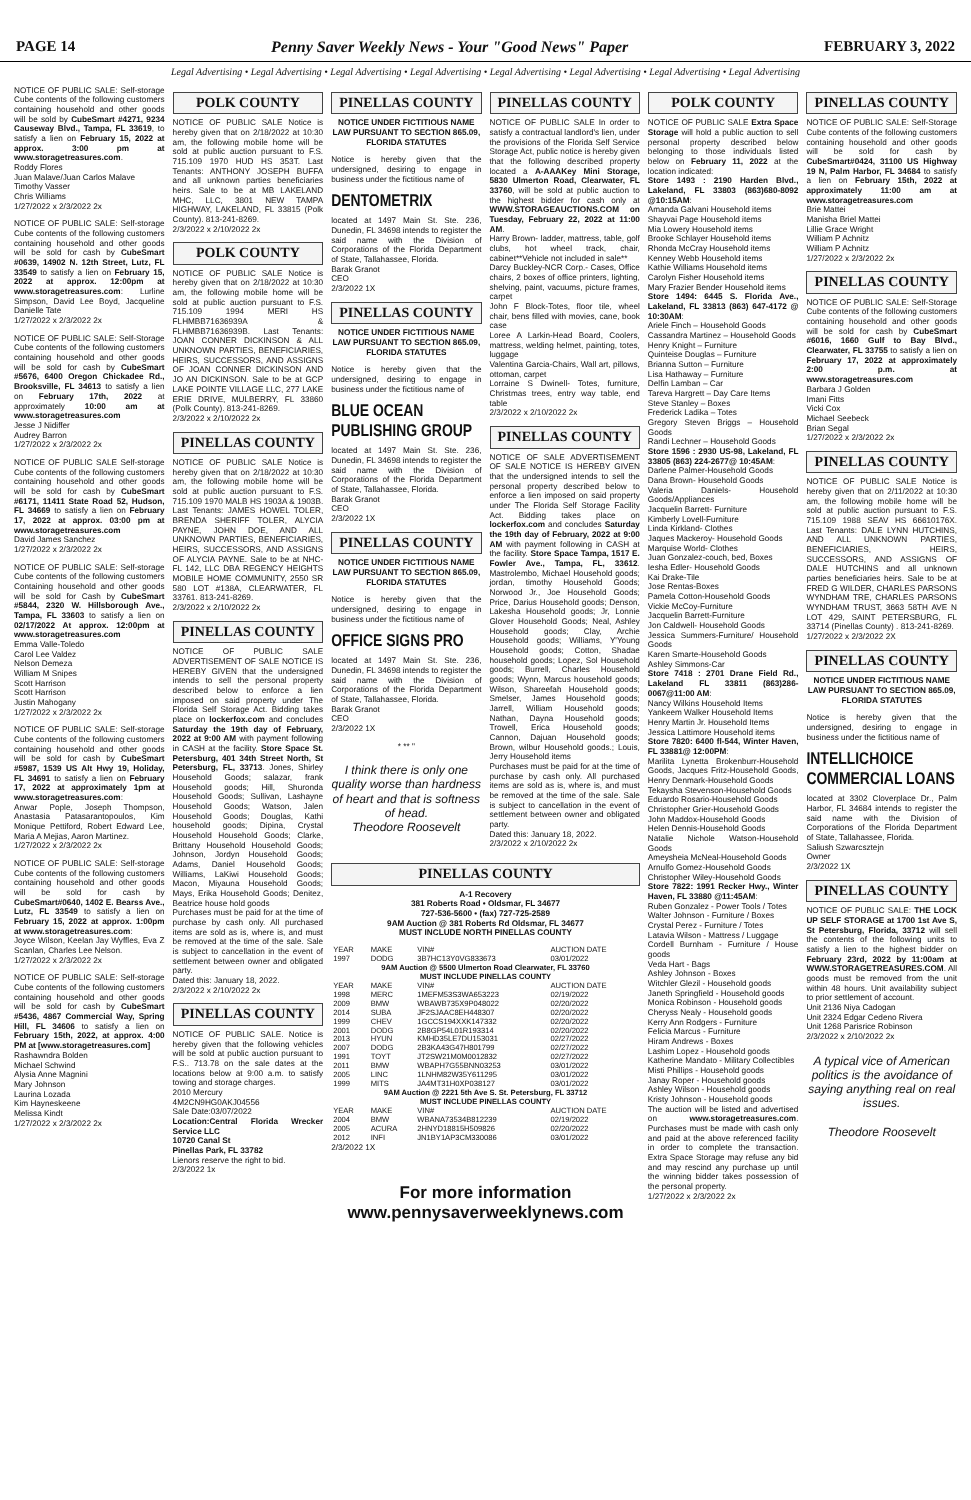PAGE 14 Penny Saver Weekly News - Your "Good News" Paper FEBRUARY 3, 2022
Legal Advertising • Legal Advertising • Legal Advertising • Legal Advertising • Legal Advertising • Legal Advertising • Legal Advertising • Legal Advertising
NOTICE OF PUBLIC SALE: Self-storage Cube contents of the following customers containing household and other goods will be sold by CubeSmart #4271, 9234 Causeway Blvd., Tampa, FL 33619, to satisfy a lien on February 15, 2022 at approx. 3:00 pm at www.storagetreasures.com.
Roddy Flores
Juan Malave/Juan Carlos Malave
Timothy Vasser
Chris Williams
1/27/2022 x 2/3/2022 2x
NOTICE OF PUBLIC SALE: Self-storage Cube contents of the following customers containing household and other goods will be sold for cash by CubeSmart #0639, 14902 N. 12th Street, Lutz, FL 33549 to satisfy a lien on February 15, 2022 at approx. 12:00pm at www.storagetreasures.com: Lurline Simpson, David Lee Boyd, Jacqueline Danielle Tate
1/27/2022 x 2/3/2022 2x
NOTICE OF PUBLIC SALE: Self-Storage Cube contents of the following customers containing household and other goods will be sold for cash by CubeSmart #5676, 6400 Oregon Chickadee Rd., Brooksville, FL 34613 to satisfy a lien on February 17th, 2022 at approximately 10:00 am at www.storagetreasures.com
Jesse J Nidiffer
Audrey Barron
1/27/2022 x 2/3/2022 2x
NOTICE OF PUBLIC SALE Self-storage Cube contents of the following customers containing household and other goods will be sold for cash by CubeSmart #6171, 11411 State Road 52, Hudson, FL 34669 to satisfy a lien on February 17, 2022 at approx. 03:00 pm at www.storagetreasures.com
David James Sanchez
1/27/2022 x 2/3/2022 2x
NOTICE OF PUBLIC SALE: Self-storage Cube contents of the following customers Containing household and other goods will be sold for Cash by CubeSmart #5844, 2320 W. Hillsborough Ave., Tampa, FL 33603 to satisfy a lien on 02/17/2022 At approx. 12:00pm at www.storagetreasures.com
Emma Valle-Toledo
Carol Lee Valdez
Nelson Demeza
William M Snipes
Scott Harrison
Scott Harrison
Justin Mahogany
1/27/2022 x 2/3/2022 2x
NOTICE OF PUBLIC SALE: Self-storage Cube contents of the following customers containing household and other goods will be sold for cash by CubeSmart #5987, 1539 US Alt Hwy 19, Holiday, FL 34691 to satisfy a lien on February 17, 2022 at approximately 1pm at www.storagetreasures.com:
Anwar Pople, Joseph Thompson, Anastasia Patasarantopoulos, Kim Monique Pettiford, Robert Edward Lee, Maria A Mejias, Aaron Martinez.
1/27/2022 x 2/3/2022 2x
NOTICE OF PUBLIC SALE: Self-storage Cube contents of the following customers containing household and other goods will be sold for cash by CubeSmart#0640, 1402 E. Bearss Ave., Lutz, FL 33549 to satisfy a lien on February 15, 2022 at approx. 1:00pm at www.storagetreasures.com:
Joyce Wilson, Keelan Jay Wyffles, Eva Z Scanlan, Charles Lee Nelson.
1/27/2022 x 2/3/2022 2x
NOTICE OF PUBLIC SALE: Self-storage Cube contents of the following customers containing household and other goods will be sold for cash by CubeSmart #5436, 4867 Commercial Way, Spring Hill, FL 34606 to satisfy a lien on February 15th, 2022, at approx. 4:00 PM at [www.storagetreasures.com]
Rashawndra Bolden
Michael Schwind
Alysia Anne Magnini
Mary Johnson
Laurina Lozada
Kim Hayneskeene
Melissa Kindt
1/27/2022 x 2/3/2022 2x
POLK COUNTY
NOTICE OF PUBLIC SALE Notice is hereby given that on 2/18/2022 at 10:30 am, the following mobile home will be sold at public auction pursuant to F.S. 715.109 1970 HUD HS 353T. Last Tenants: ANTHONY JOSEPH BUFFA and all unknown parties beneficiaries heirs. Sale to be at MB LAKELAND MHC, LLC, 3801 NEW TAMPA HIGHWAY, LAKELAND, FL 33815 (Polk County). 813-241-8269.
2/3/2022 x 2/10/2022 2x
POLK COUNTY
NOTICE OF PUBLIC SALE Notice is hereby given that on 2/18/2022 at 10:30 am, the following mobile home will be sold at public auction pursuant to F.S. 715.109 1994 MERI HS FLHMBB71636939A & FLHMBB71636939B. Last Tenants: JOAN CONNER DICKINSON & ALL UNKNOWN PARTIES, BENEFICIARIES, HEIRS, SUCCESSORS, AND ASSIGNS OF JOAN CONNER DICKINSON AND JO AN DICKINSON. Sale to be at GCP LAKE POINTE VILLAGE LLC, 277 LAKE ERIE DRIVE, MULBERRY, FL 33860 (Polk County). 813-241-8269.
2/3/2022 x 2/10/2022 2x
PINELLAS COUNTY
NOTICE OF PUBLIC SALE Notice is hereby given that on 2/18/2022 at 10:30 am, the following mobile home will be sold at public auction pursuant to F.S. 715.109 1970 MALB HS 1903A & 1903B. Last Tenants: JAMES HOWEL TOLER, BRENDA SHERIFF TOLER, ALYCIA PAYNE, JOHN DOE, AND ALL UNKNOWN PARTIES, BENEFICIARIES, HEIRS, SUCCESSORS, AND ASSIGNS OF ALYCIA PAYNE. Sale to be at NHC-FL 142, LLC DBA REGENCY HEIGHTS MOBILE HOME COMMUNITY, 2550 SR 580 LOT #138A, CLEARWATER, FL 33761. 813-241-8269.
2/3/2022 x 2/10/2022 2x
PINELLAS COUNTY
NOTICE OF PUBLIC SALE ADVERTISEMENT OF SALE NOTICE IS HEREBY GIVEN that the undersigned intends to sell the personal property described below to enforce a lien imposed on said property under The Florida Self Storage Act. Bidding takes place on lockerfox.com and concludes Saturday the 19th day of February, 2022 at 9:00 AM with payment following in CASH at the facility. Store Space St. Petersburg, 401 34th Street North, St Petersburg, FL, 33713. Jones, Shirley Household Goods; salazar, frank Household goods; Hill, Shuronda Household Goods; Sullivan, Lashayne Household Goods; Watson, Jalen Household Goods; Douglas, Kathi household goods; Dipina, Crystal Household Household Goods; Clarke, Brittany Household Household Goods; Johnson, Jordyn Household Goods; Adams, Daniel Household Goods; Williams, LaKiwi Household Goods; Macon, Miyauna Household Goods; Mays, Erika Household Goods; Denitez, Beatrice house hold goods
Purchases must be paid for at the time of purchase by cash only. All purchased items are sold as is, where is, and must be removed at the time of the sale. Sale is subject to cancellation in the event of settlement between owner and obligated party.
Dated this: January 18, 2022.
2/3/2022 x 2/10/2022 2x
PINELLAS COUNTY
NOTICE OF PUBLIC SALE. Notice is hereby given that the following vehicles will be sold at public auction pursuant to F.S.. 713.78 on the sale dates at the locations below at 9:00 a.m. to satisfy towing and storage charges.
2010 Mercury
4M2CN9HG0AKJ04556
Sale Date:03/07/2022
Location:Central Florida Wrecker Service LLC
10720 Canal St
Pinellas Park, FL 33782
Lienors reserve the right to bid.
2/3/2022 1x
PINELLAS COUNTY
NOTICE UNDER FICTITIOUS NAME LAW PURSUANT TO SECTION 865.09, FLORIDA STATUTES
Notice is hereby given that the undersigned, desiring to engage in business under the fictitious name of
DENTOMETRIX
located at 1497 Main St. Ste. 236, Dunedin, FL 34698 intends to register the said name with the Division of Corporations of the Florida Department of State, Tallahassee, Florida.
Barak Granot
CEO
2/3/2022 1X
PINELLAS COUNTY
NOTICE UNDER FICTITIOUS NAME LAW PURSUANT TO SECTION 865.09, FLORIDA STATUTES
Notice is hereby given that the undersigned, desiring to engage in business under the fictitious name of
BLUE OCEAN PUBLISHING GROUP
located at 1497 Main St. Ste. 236, Dunedin, FL 34698 intends to register the said name with the Division of Corporations of the Florida Department of State, Tallahassee, Florida.
Barak Granot
CEO
2/3/2022 1X
PINELLAS COUNTY
NOTICE UNDER FICTITIOUS NAME LAW PURSUANT TO SECTION 865.09, FLORIDA STATUTES
Notice is hereby given that the undersigned, desiring to engage in business under the fictitious name of
OFFICE SIGNS PRO
located at 1497 Main St. Ste. 236, Dunedin, FL 34698 intends to register the said name with the Division of Corporations of the Florida Department of State, Tallahassee, Florida.
Barak Granot
CEO
2/3/2022 1X
* ** "
I think there is only one quality worse than hardness of heart and that is softness of head.
Theodore Roosevelt
PINELLAS COUNTY
NOTICE OF PUBLIC SALE In order to satisfy a contractual landlord's lien, under the provisions of the Florida Self Service Storage Act, public notice is hereby given that the following described property located a A-AAAKey Mini Storage, 5830 Ulmerton Road, Clearwater, FL 33760, will be sold at public auction to the highest bidder for cash only at WWW.STORAGEAUCTIONS.COM on Tuesday, February 22, 2022 at 11:00 AM.
Harry Brown- ladder, mattress, table, golf clubs, hot wheel track, chair, cabinet**Vehicle not included in sale**
Darcy Buckley-NCR Corp.- Cases, Office chairs, 2 boxes of office printers, lighting, shelving, paint, vacuums, picture frames, carpet
John F Block-Totes, floor tile, wheel chair, bens filled with movies, cane, book case
Loree A Larkin-Head Board, Coolers, mattress, welding helmet, painting, totes, luggage
Valentina Garcia-Chairs, Wall art, pillows, ottoman, carpet
Lorraine S Dwinell- Totes, furniture, Christmas trees, entry way table, end table
2/3/2022 x 2/10/2022 2x
PINELLAS COUNTY
NOTICE OF SALE ADVERTISEMENT OF SALE NOTICE IS HEREBY GIVEN that the undersigned intends to sell the personal property described below to enforce a lien imposed on said property under The Florida Self Storage Facility Act. Bidding takes place on lockerfox.com and concludes Saturday the 19th day of February, 2022 at 9:00 AM with payment following in CASH at the facility. Store Space Tampa, 1517 E. Fowler Ave., Tampa, FL, 33612. Mastrolembo, Michael Household goods; jordan, timothy Household Goods; Norwood Jr., Joe Household Goods; Price, Darius Household goods; Denson, Lakesha Household goods; Jr, Lonnie Glover Household Goods; Neal, Ashley Household goods; Clay, Archie Household goods; Williams, Y'Young Household goods; Cotton, Shadae household goods; Lopez, Sol Household goods; Burrell, Charles Household goods; Wynn, Marcus household goods; Wilson, Shareefah Household goods; Smelser, James Household goods; Jarrell, William Household goods; Nathan, Dayna Household goods; Trowell, Erica Household goods; Cannon, Dajuan Household goods; Brown, wilbur Household goods.; Louis, Jerry Household items
Purchases must be paid for at the time of purchase by cash only. All purchased items are sold as is, where is, and must be removed at the time of the sale. Sale is subject to cancellation in the event of settlement between owner and obligated party.
Dated this: January 18, 2022.
2/3/2022 x 2/10/2022 2x
PINELLAS COUNTY
A-1 Recovery
381 Roberts Road • Oldsmar, FL 34677
727-536-5600 • (fax) 727-725-2589
9AM Auction @ 381 Roberts Rd Oldsmar, FL 34677
MUST INCLUDE NORTH PINELLAS COUNTY
| YEAR | MAKE | VIN# | AUCTION DATE |
| --- | --- | --- | --- |
| 1997 | DODG | 3B7HC13Y0VG833673 | 03/01/2022 |
| 9AM Auction @ 5500 Ulmerton Road Clearwater, FL 33760 MUST INCLUDE PINELLAS COUNTY | | | |
| YEAR | MAKE | VIN# | AUCTION DATE |
| 1998 | MERC | 1MEFM53S3WA653223 | 02/19/2022 |
| 2009 | BMW | WBAWB735X9P048022 | 02/20/2022 |
| 2014 | SUBA | JF2SJAAC8EH448307 | 02/20/2022 |
| 1999 | CHEV | 1GCCS194XXK147332 | 02/20/2022 |
| 2001 | DODG | 2B8GP54L01R193314 | 02/20/2022 |
| 2013 | HYUN | KMHD35LE7DU153031 | 02/27/2022 |
| 2007 | DODG | 2B3KA43G47H801799 | 02/27/2022 |
| 1991 | TOYT | JT2SW21M0M0012832 | 02/27/2022 |
| 2011 | BMW | WBAPH7G55BNN03253 | 03/01/2022 |
| 2005 | LINC | 1LNHM82W35Y611295 | 03/01/2022 |
| 1999 | MITS | JA4MT31H0XP038127 | 03/01/2022 |
| 9AM Auction @ 2221 5th Ave S. St. Petersburg, FL 33712 MUST INCLUDE PINELLAS COUNTY | | | |
| YEAR | MAKE | VIN# | AUCTION DATE |
| 2004 | BMW | WBANA73534B812239 | 02/19/2022 |
| 2005 | ACURA | 2HNYD18815H509826 | 02/20/2022 |
| 2012 | INFI | JN1BY1AP3CM330086 | 03/01/2022 |
2/3/2022 1X
For more information
www.pennysaverweeklynews.com
POLK COUNTY
NOTICE OF PUBLIC SALE Extra Space Storage will hold a public auction to sell personal property described below belonging to those individuals listed below on February 11, 2022 at the location indicated:
Store 1493 : 2190 Harden Blvd., Lakeland, FL 33803 (863)680-8092 @10:15AM:
Amanda Galvani Household items
Shayvai Page Household items
Mia Lowery Household items
Brooke Schlayer Household items
Rhonda McCray Household items
Kenney Webb Household items
Kathie Williams Household items
Carolyn Fisher Household items
Mary Frazier Bender Household items
Store 1494: 6445 S. Florida Ave., Lakeland, FL 33813 (863) 647-4172 @ 10:30AM:
Ariele Finch – Household Goods
Cassandra Martinez – Household Goods
Henry Knight – Furniture
Quinteise Douglas – Furniture
Brianna Sutton – Furniture
Lisa Hathaway – Furniture
Delfin Lamban – Car
Tareva Hargrett – Day Care Items
Steve Stanley – Boxes
Frederick Ladika – Totes
Gregory Steven Briggs – Household Goods
Randi Lechner – Household Goods
Store 1596 : 2930 US-98, Lakeland, FL 33805 (863) 224-2677@ 10:45AM:
Darlene Palmer-Household Goods
Dana Brown- Household Goods
Valeria Daniels- Household Goods/Appliances
Jacquelin Barrett- Furniture
Kimberly Lovell-Furniture
Linda Kirkland- Clothes
Jaques Mackeroy- Household Goods
Marquise World- Clothes
Juan Gonzalez-couch, bed, Boxes
Iesha Edler- Household Goods
Kai Drake-Tile
Jose Rentas-Boxes
Pamela Cotton-Household Goods
Vickie McCoy-Furniture
Jacquelin Barrett-Furniture
Jon Caldwell- Household Goods
Jessica Summers-Furniture/ Household Goods
Karen Smarte-Household Goods
Ashley Simmons-Car
Store 7418 : 2701 Drane Field Rd., Lakeland FL 33811 (863)286-0067@11:00 AM:
Nancy Wilkins Household Items
Yankeem Walker Household Items
Henry Martin Jr. Household Items
Jessica Lattimore Household items
Store 7820: 6400 fl-544, Winter Haven, FL 33881@ 12:00PM:
Marilita Lynetta Brokenburr-Household Goods, Jacques Fritz-Household Goods, Henry Denmark-Household Goods
Tekaysha Stevenson-Household Goods
Eduardo Rosario-Household Goods
Christopher Grier-Household Goods
John Maddox-Household Goods
Helen Dennis-Household Goods
Natalie Nichole Watson-Household Goods
Ameysheia McNeal-Household Goods
Arnulfo Gomez-Household Goods
Christopher Wiley-Household Goods
Store 7822: 1991 Recker Hwy., Winter Haven, FL 33880 @11:45AM:
Ruben Gonzalez - Power Tools / Totes
Walter Johnson - Furniture / Boxes
Crystal Perez - Furniture / Totes
Latavia Wilson - Mattress / Luggage
Cordell Burnham - Furniture / House goods
Veda Hart - Bags
Ashley Johnson - Boxes
Witchler Glezil - Household goods
Janeth Springfield - Household goods
Monica Robinson - Household goods
Cheryss Nealy - Household goods
Kerry Ann Rodgers - Furniture
Felicia Marcus - Furniture
Hiram Andrews - Boxes
Lashim Lopez - Household goods
Katherine Mandato - Military Collectibles
Misti Phillips - Household goods
Janay Roper - Household goods
Ashley Wilson - Household goods
Kristy Johnson - Household goods
The auction will be listed and advertised on www.storagetreasures.com. Purchases must be made with cash only and paid at the above referenced facility in order to complete the transaction. Extra Space Storage may refuse any bid and may rescind any purchase up until the winning bidder takes possession of the personal property.
1/27/2022 x 2/3/2022 2x
PINELLAS COUNTY
NOTICE OF PUBLIC SALE: Self-Storage Cube contents of the following customers containing household and other goods will be sold for cash by CubeSmart#0424, 31100 US Highway 19 N, Palm Harbor, FL 34684 to satisfy a lien on February 15th, 2022 at approximately 11:00 am at www.storagetreasures.com
Brie Mattei
Manisha Briel Mattei
Lillie Grace Wright
William P Achnitz
William P Achnitz
1/27/2022 x 2/3/2022 2x
PINELLAS COUNTY
NOTICE OF PUBLIC SALE: Self-Storage Cube contents of the following customers containing household and other goods will be sold for cash by CubeSmart #6016, 1660 Gulf to Bay Blvd., Clearwater, FL 33755 to satisfy a lien on February 17, 2022 at approximately 2:00 p.m. at www.storagetreasures.com
Barbara J Golden
Imani Fitts
Vicki Cox
Michael Seebeck
Brian Segal
1/27/2022 x 2/3/2022 2x
PINELLAS COUNTY
NOTICE OF PUBLIC SALE Notice is hereby given that on 2/11/2022 at 10:30 am, the following mobile home will be sold at public auction pursuant to F.S. 715.109 1988 SEAV HS 66610176X. Last Tenants: DALE LYNN HUTCHINS, AND ALL UNKNOWN PARTIES, BENEFICIARIES, HEIRS, SUCCESSORS, AND ASSIGNS OF DALE HUTCHINS and all unknown parties beneficiaries heirs. Sale to be at FRED G WILDER, CHARLES PARSONS WYNDHAM TRE, CHARLES PARSONS WYNDHAM TRUST, 3663 58TH AVE N LOT 429, SAINT PETERSBURG, FL 33714 (Pinellas County) . 813-241-8269.
1/27/2022 x 2/3/2022 2X
PINELLAS COUNTY
NOTICE UNDER FICTITIOUS NAME LAW PURSUANT TO SECTION 865.09, FLORIDA STATUTES
Notice is hereby given that the undersigned, desiring to engage in business under the fictitious name of
INTELLICHOICE COMMERCIAL LOANS
located at 3302 Cloverplace Dr., Palm Harbor, FL 34684 intends to register the said name with the Division of Corporations of the Florida Department of State, Tallahassee, Florida.
Saliush Szwarcsztejn
Owner
2/3/2022 1X
PINELLAS COUNTY
NOTICE OF PUBLIC SALE: THE LOCK UP SELF STORAGE at 1700 1st Ave S, St Petersburg, Florida, 33712 will sell the contents of the following units to satisfy a lien to the highest bidder on February 23rd, 2022 by 11:00am at WWW.STORAGETREASURES.COM. All goods must be removed from the unit within 48 hours. Unit availability subject to prior settlement of account.
Unit 2136 Niya Cadogan
Unit 2324 Edgar Cedeno Rivera
Unit 1268 Parisrice Robinson
2/3/2022 x 2/10/2022 2x
A typical vice of American politics is the avoidance of saying anything real on real issues.
Theodore Roosevelt